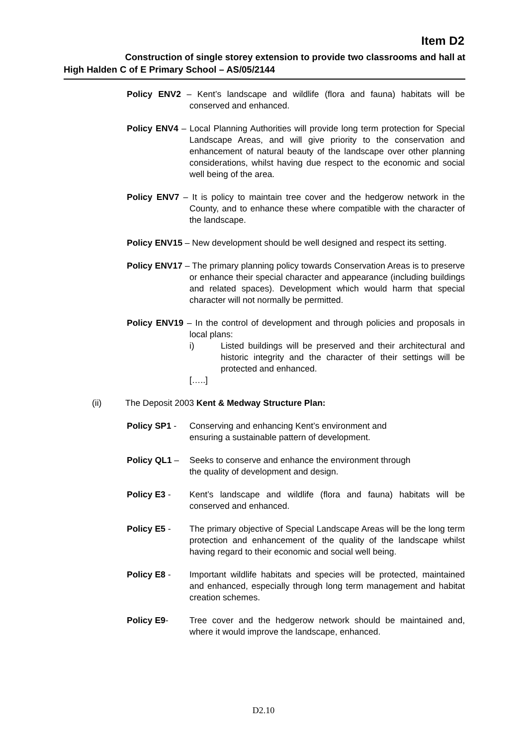Item D2
Construction of single storey extension to provide two classrooms and hall at
High Halden C of E Primary School – AS/05/2144
Policy ENV2 – Kent’s landscape and wildlife (flora and fauna) habitats will be conserved and enhanced.
Policy ENV4 – Local Planning Authorities will provide long term protection for Special Landscape Areas, and will give priority to the conservation and enhancement of natural beauty of the landscape over other planning considerations, whilst having due respect to the economic and social well being of the area.
Policy ENV7 – It is policy to maintain tree cover and the hedgerow network in the County, and to enhance these where compatible with the character of the landscape.
Policy ENV15 – New development should be well designed and respect its setting.
Policy ENV17 – The primary planning policy towards Conservation Areas is to preserve or enhance their special character and appearance (including buildings and related spaces). Development which would harm that special character will not normally be permitted.
Policy ENV19 – In the control of development and through policies and proposals in local plans:
i) Listed buildings will be preserved and their architectural and historic integrity and the character of their settings will be protected and enhanced.
[…..]
(ii) The Deposit 2003 Kent & Medway Structure Plan:
Policy SP1 - Conserving and enhancing Kent’s environment and
ensuring a sustainable pattern of development.
Policy QL1 – Seeks to conserve and enhance the environment through
the quality of development and design.
Policy E3 - Kent’s landscape and wildlife (flora and fauna) habitats will be conserved and enhanced.
Policy E5 - The primary objective of Special Landscape Areas will be the long term protection and enhancement of the quality of the landscape whilst having regard to their economic and social well being.
Policy E8 - Important wildlife habitats and species will be protected, maintained and enhanced, especially through long term management and habitat creation schemes.
Policy E9- Tree cover and the hedgerow network should be maintained and, where it would improve the landscape, enhanced.
D2.10